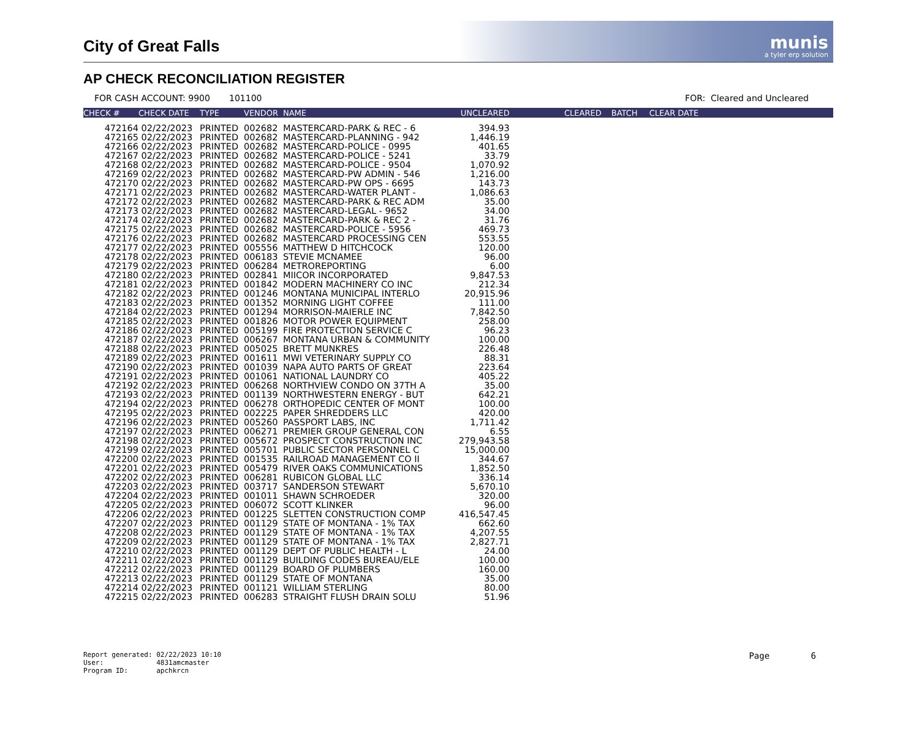City of Great Falls
munis
a tyler erp solution
AP CHECK RECONCILIATION REGISTER
FOR CASH ACCOUNT: 9900 101100 FOR: Cleared and Uncleared
| CHECK # | CHECK DATE | TYPE | VENDOR | NAME | UNCLEARED | CLEARED | BATCH | CLEAR DATE |
| --- | --- | --- | --- | --- | --- | --- | --- | --- |
| 472164 | 02/22/2023 | PRINTED | 002682 | MASTERCARD-PARK & REC - 6 | 394.93 | | | |
| 472165 | 02/22/2023 | PRINTED | 002682 | MASTERCARD-PLANNING - 942 | 1,446.19 | | | |
| 472166 | 02/22/2023 | PRINTED | 002682 | MASTERCARD-POLICE - 0995 | 401.65 | | | |
| 472167 | 02/22/2023 | PRINTED | 002682 | MASTERCARD-POLICE - 5241 | 33.79 | | | |
| 472168 | 02/22/2023 | PRINTED | 002682 | MASTERCARD-POLICE - 9504 | 1,070.92 | | | |
| 472169 | 02/22/2023 | PRINTED | 002682 | MASTERCARD-PW ADMIN - 546 | 1,216.00 | | | |
| 472170 | 02/22/2023 | PRINTED | 002682 | MASTERCARD-PW OPS - 6695 | 143.73 | | | |
| 472171 | 02/22/2023 | PRINTED | 002682 | MASTERCARD-WATER PLANT - | 1,086.63 | | | |
| 472172 | 02/22/2023 | PRINTED | 002682 | MASTERCARD-PARK & REC ADM | 35.00 | | | |
| 472173 | 02/22/2023 | PRINTED | 002682 | MASTERCARD-LEGAL - 9652 | 34.00 | | | |
| 472174 | 02/22/2023 | PRINTED | 002682 | MASTERCARD-PARK & REC 2 - | 31.76 | | | |
| 472175 | 02/22/2023 | PRINTED | 002682 | MASTERCARD-POLICE - 5956 | 469.73 | | | |
| 472176 | 02/22/2023 | PRINTED | 002682 | MASTERCARD PROCESSING CEN | 553.55 | | | |
| 472177 | 02/22/2023 | PRINTED | 005556 | MATTHEW D HITCHCOCK | 120.00 | | | |
| 472178 | 02/22/2023 | PRINTED | 006183 | STEVIE MCNAMEE | 96.00 | | | |
| 472179 | 02/22/2023 | PRINTED | 006284 | METROREPORTING | 6.00 | | | |
| 472180 | 02/22/2023 | PRINTED | 002841 | MIICOR INCORPORATED | 9,847.53 | | | |
| 472181 | 02/22/2023 | PRINTED | 001842 | MODERN MACHINERY CO INC | 212.34 | | | |
| 472182 | 02/22/2023 | PRINTED | 001246 | MONTANA MUNICIPAL INTERLO | 20,915.96 | | | |
| 472183 | 02/22/2023 | PRINTED | 001352 | MORNING LIGHT COFFEE | 111.00 | | | |
| 472184 | 02/22/2023 | PRINTED | 001294 | MORRISON-MAIERLE INC | 7,842.50 | | | |
| 472185 | 02/22/2023 | PRINTED | 001826 | MOTOR POWER EQUIPMENT | 258.00 | | | |
| 472186 | 02/22/2023 | PRINTED | 005199 | FIRE PROTECTION SERVICE C | 96.23 | | | |
| 472187 | 02/22/2023 | PRINTED | 006267 | MONTANA URBAN & COMMUNITY | 100.00 | | | |
| 472188 | 02/22/2023 | PRINTED | 005025 | BRETT MUNKRES | 226.48 | | | |
| 472189 | 02/22/2023 | PRINTED | 001611 | MWI VETERINARY SUPPLY CO | 88.31 | | | |
| 472190 | 02/22/2023 | PRINTED | 001039 | NAPA AUTO PARTS OF GREAT | 223.64 | | | |
| 472191 | 02/22/2023 | PRINTED | 001061 | NATIONAL LAUNDRY CO | 405.22 | | | |
| 472192 | 02/22/2023 | PRINTED | 006268 | NORTHVIEW CONDO ON 37TH A | 35.00 | | | |
| 472193 | 02/22/2023 | PRINTED | 001139 | NORTHWESTERN ENERGY - BUT | 642.21 | | | |
| 472194 | 02/22/2023 | PRINTED | 006278 | ORTHOPEDIC CENTER OF MONT | 100.00 | | | |
| 472195 | 02/22/2023 | PRINTED | 002225 | PAPER SHREDDERS LLC | 420.00 | | | |
| 472196 | 02/22/2023 | PRINTED | 005260 | PASSPORT LABS, INC | 1,711.42 | | | |
| 472197 | 02/22/2023 | PRINTED | 006271 | PREMIER GROUP GENERAL CON | 6.55 | | | |
| 472198 | 02/22/2023 | PRINTED | 005672 | PROSPECT CONSTRUCTION INC | 279,943.58 | | | |
| 472199 | 02/22/2023 | PRINTED | 005701 | PUBLIC SECTOR PERSONNEL C | 15,000.00 | | | |
| 472200 | 02/22/2023 | PRINTED | 001535 | RAILROAD MANAGEMENT CO II | 344.67 | | | |
| 472201 | 02/22/2023 | PRINTED | 005479 | RIVER OAKS COMMUNICATIONS | 1,852.50 | | | |
| 472202 | 02/22/2023 | PRINTED | 006281 | RUBICON GLOBAL LLC | 336.14 | | | |
| 472203 | 02/22/2023 | PRINTED | 003717 | SANDERSON STEWART | 5,670.10 | | | |
| 472204 | 02/22/2023 | PRINTED | 001011 | SHAWN SCHROEDER | 320.00 | | | |
| 472205 | 02/22/2023 | PRINTED | 006072 | SCOTT KLINKER | 96.00 | | | |
| 472206 | 02/22/2023 | PRINTED | 001225 | SLETTEN CONSTRUCTION COMP | 416,547.45 | | | |
| 472207 | 02/22/2023 | PRINTED | 001129 | STATE OF MONTANA - 1% TAX | 662.60 | | | |
| 472208 | 02/22/2023 | PRINTED | 001129 | STATE OF MONTANA - 1% TAX | 4,207.55 | | | |
| 472209 | 02/22/2023 | PRINTED | 001129 | STATE OF MONTANA - 1% TAX | 2,827.71 | | | |
| 472210 | 02/22/2023 | PRINTED | 001129 | DEPT OF PUBLIC HEALTH - L | 24.00 | | | |
| 472211 | 02/22/2023 | PRINTED | 001129 | BUILDING CODES BUREAU/ELE | 100.00 | | | |
| 472212 | 02/22/2023 | PRINTED | 001129 | BOARD OF PLUMBERS | 160.00 | | | |
| 472213 | 02/22/2023 | PRINTED | 001129 | STATE OF MONTANA | 35.00 | | | |
| 472214 | 02/22/2023 | PRINTED | 001121 | WILLIAM STERLING | 80.00 | | | |
| 472215 | 02/22/2023 | PRINTED | 006283 | STRAIGHT FLUSH DRAIN SOLU | 51.96 | | | |
Report generated: 02/22/2023 10:10
User: 4831amcmaster
Program ID: apchkrcn
Page 6